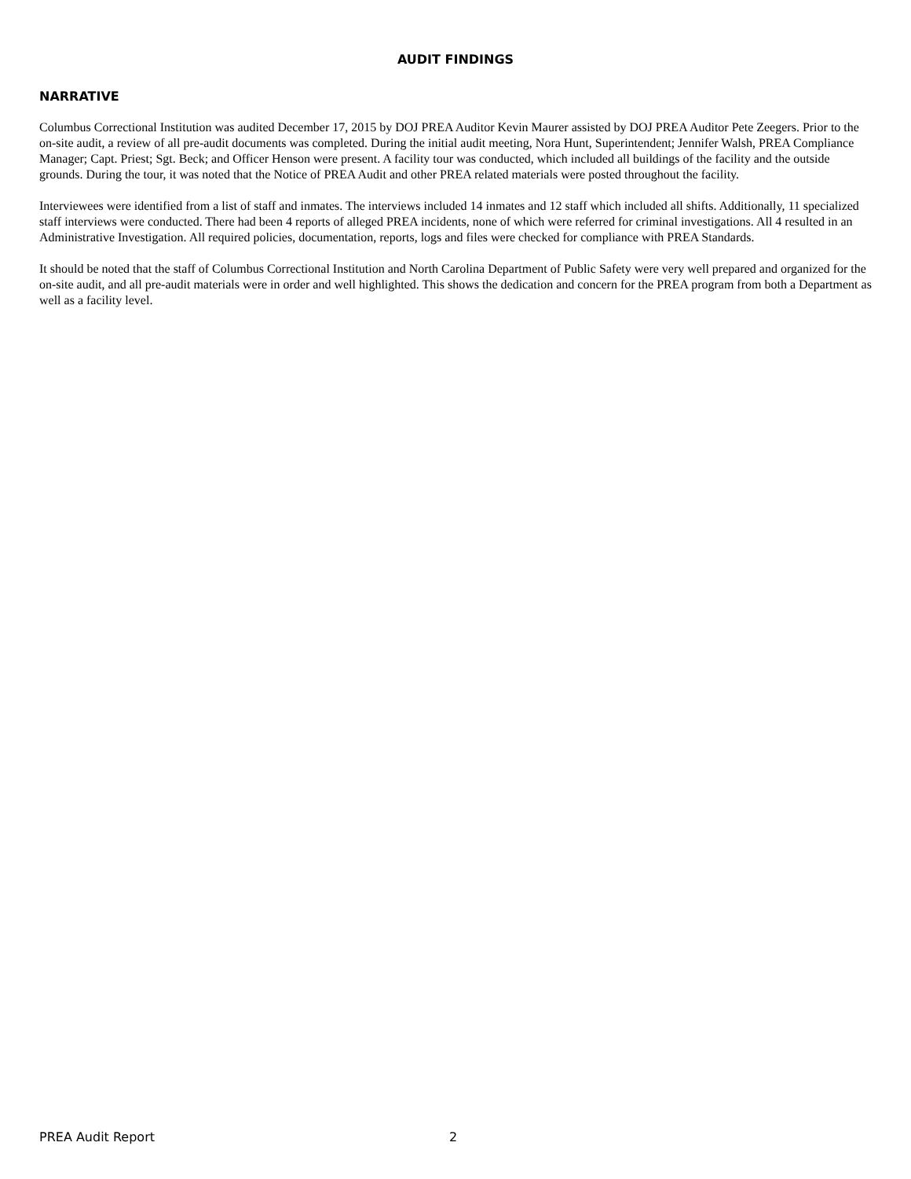AUDIT FINDINGS
NARRATIVE
Columbus Correctional Institution was audited December 17, 2015 by DOJ PREA Auditor Kevin Maurer assisted by DOJ PREA Auditor Pete Zeegers. Prior to the on-site audit, a review of all pre-audit documents was completed. During the initial audit meeting, Nora Hunt, Superintendent; Jennifer Walsh, PREA Compliance Manager; Capt. Priest; Sgt. Beck; and Officer Henson were present. A facility tour was conducted, which included all buildings of the facility and the outside grounds. During the tour, it was noted that the Notice of PREA Audit and other PREA related materials were posted throughout the facility.
Interviewees were identified from a list of staff and inmates. The interviews included 14 inmates and 12 staff which included all shifts. Additionally, 11 specialized staff interviews were conducted. There had been 4 reports of alleged PREA incidents, none of which were referred for criminal investigations. All 4 resulted in an Administrative Investigation. All required policies, documentation, reports, logs and files were checked for compliance with PREA Standards.
It should be noted that the staff of Columbus Correctional Institution and North Carolina Department of Public Safety were very well prepared and organized for the on-site audit, and all pre-audit materials were in order and well highlighted. This shows the dedication and concern for the PREA program from both a Department as well as a facility level.
PREA Audit Report 2